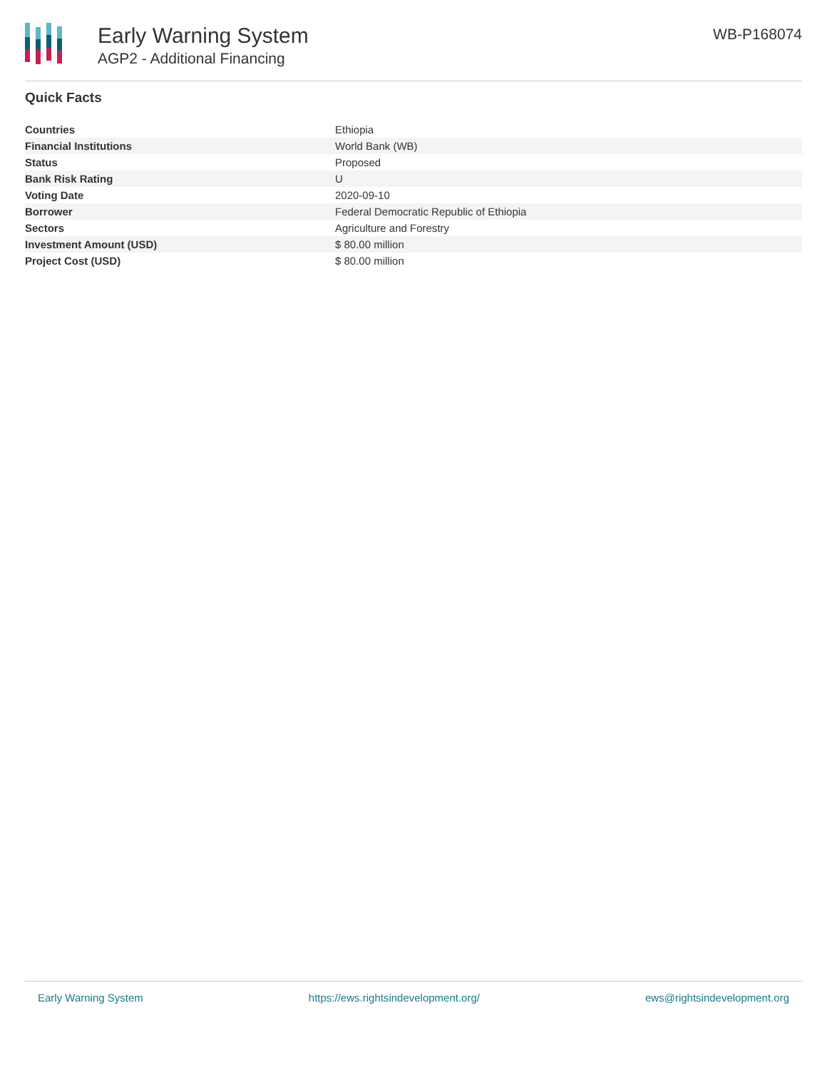Early Warning System
AGP2 - Additional Financing
WB-P168074
Quick Facts
| Countries | Ethiopia |
| Financial Institutions | World Bank (WB) |
| Status | Proposed |
| Bank Risk Rating | U |
| Voting Date | 2020-09-10 |
| Borrower | Federal Democratic Republic of Ethiopia |
| Sectors | Agriculture and Forestry |
| Investment Amount (USD) | $ 80.00 million |
| Project Cost (USD) | $ 80.00 million |
Early Warning System https://ews.rightsindevelopment.org/ ews@rightsindevelopment.org